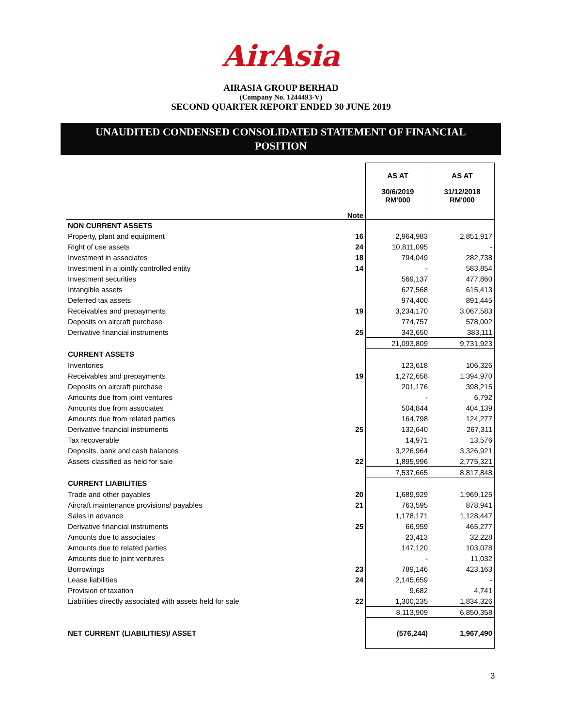AirAsia
AIRASIA GROUP BERHAD
(Company No. 1244493-V)
SECOND QUARTER REPORT ENDED 30 JUNE 2019
UNAUDITED CONDENSED CONSOLIDATED STATEMENT OF FINANCIAL
POSITION
| | | AS AT | AS AT |
| | Note | 30/6/2019 RM'000 | 31/12/2018 RM'000 |
| NON CURRENT ASSETS | | | |
| Property, plant and equipment | 16 | 2,964,983 | 2,851,917 |
| Right of use assets | 24 | 10,811,095 | - |
| Investment in associates | 18 | 794,049 | 282,738 |
| Investment in a jointly controlled entity | 14 | - | 583,854 |
| Investment securities | | 569,137 | 477,860 |
| Intangible assets | | 627,568 | 615,413 |
| Deferred tax assets | | 974,400 | 891,445 |
| Receivables and prepayments | 19 | 3,234,170 | 3,067,583 |
| Deposits on aircraft purchase | | 774,757 | 578,002 |
| Derivative financial instruments | 25 | 343,650 | 383,111 |
| | | 21,093,809 | 9,731,923 |
| CURRENT ASSETS | | | |
| Inventories | | 123,618 | 106,326 |
| Receivables and prepayments | 19 | 1,272,658 | 1,394,970 |
| Deposits on aircraft purchase | | 201,176 | 398,215 |
| Amounts due from joint ventures | | - | 6,792 |
| Amounts due from associates | | 504,844 | 404,139 |
| Amounts due from related parties | | 164,798 | 124,277 |
| Derivative financial instruments | 25 | 132,640 | 267,311 |
| Tax recoverable | | 14,971 | 13,576 |
| Deposits, bank and cash balances | | 3,226,964 | 3,326,921 |
| Assets classified as held for sale | 22 | 1,895,996 | 2,775,321 |
| | | 7,537,665 | 8,817,848 |
| CURRENT LIABILITIES | | | |
| Trade and other payables | 20 | 1,689,929 | 1,969,125 |
| Aircraft maintenance provisions/ payables | 21 | 763,595 | 878,941 |
| Sales in advance | | 1,178,171 | 1,128,447 |
| Derivative financial instruments | 25 | 66,959 | 465,277 |
| Amounts due to associates | | 23,413 | 32,228 |
| Amounts due to related parties | | 147,120 | 103,078 |
| Amounts due to joint ventures | | - | 11,032 |
| Borrowings | 23 | 789,146 | 423,163 |
| Lease liabilities | 24 | 2,145,659 | - |
| Provision of taxation | | 9,682 | 4,741 |
| Liabilities directly associated with assets held for sale | 22 | 1,300,235 | 1,834,326 |
| | | 8,113,909 | 6,850,358 |
| NET CURRENT (LIABILITIES)/ ASSET | | (576,244) | 1,967,490 |
3